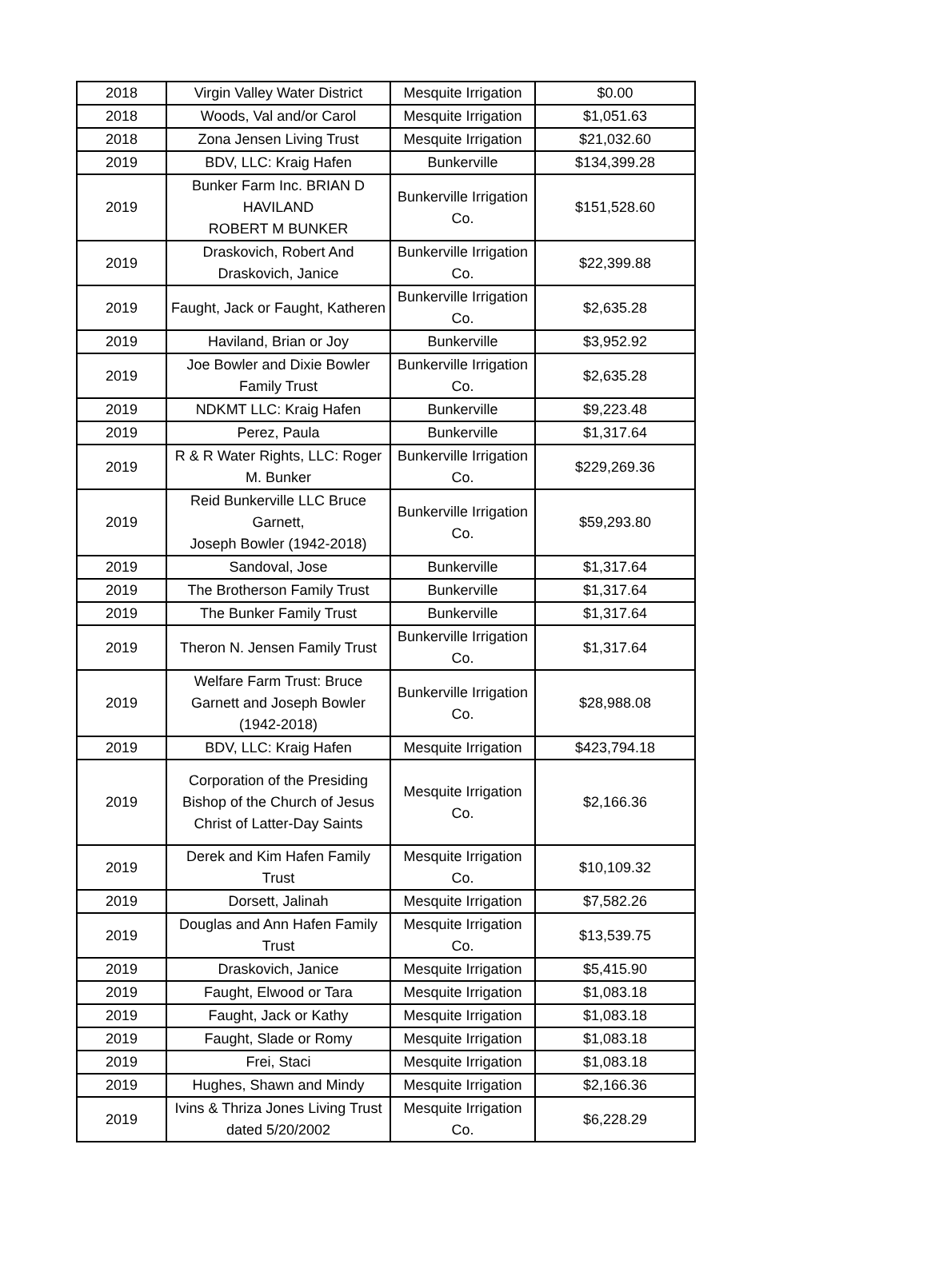| 2018 | Virgin Valley Water District | Mesquite Irrigation | $0.00 |
| 2018 | Woods, Val and/or Carol | Mesquite Irrigation | $1,051.63 |
| 2018 | Zona Jensen Living Trust | Mesquite Irrigation | $21,032.60 |
| 2019 | BDV, LLC: Kraig Hafen | Bunkerville | $134,399.28 |
| 2019 | Bunker Farm Inc. BRIAN D HAVILAND ROBERT M BUNKER | Bunkerville Irrigation Co. | $151,528.60 |
| 2019 | Draskovich, Robert And Draskovich, Janice | Bunkerville Irrigation Co. | $22,399.88 |
| 2019 | Faught, Jack or Faught, Katheren | Bunkerville Irrigation Co. | $2,635.28 |
| 2019 | Haviland, Brian or Joy | Bunkerville | $3,952.92 |
| 2019 | Joe Bowler and Dixie Bowler Family Trust | Bunkerville Irrigation Co. | $2,635.28 |
| 2019 | NDKMT LLC: Kraig Hafen | Bunkerville | $9,223.48 |
| 2019 | Perez, Paula | Bunkerville | $1,317.64 |
| 2019 | R & R Water Rights, LLC: Roger M. Bunker | Bunkerville Irrigation Co. | $229,269.36 |
| 2019 | Reid Bunkerville LLC Bruce Garnett, Joseph Bowler (1942-2018) | Bunkerville Irrigation Co. | $59,293.80 |
| 2019 | Sandoval, Jose | Bunkerville | $1,317.64 |
| 2019 | The Brotherson Family Trust | Bunkerville | $1,317.64 |
| 2019 | The Bunker Family Trust | Bunkerville | $1,317.64 |
| 2019 | Theron N. Jensen Family Trust | Bunkerville Irrigation Co. | $1,317.64 |
| 2019 | Welfare Farm Trust: Bruce Garnett and Joseph Bowler (1942-2018) | Bunkerville Irrigation Co. | $28,988.08 |
| 2019 | BDV, LLC: Kraig Hafen | Mesquite Irrigation | $423,794.18 |
| 2019 | Corporation of the Presiding Bishop of the Church of Jesus Christ of Latter-Day Saints | Mesquite Irrigation Co. | $2,166.36 |
| 2019 | Derek and Kim Hafen Family Trust | Mesquite Irrigation Co. | $10,109.32 |
| 2019 | Dorsett, Jalinah | Mesquite Irrigation | $7,582.26 |
| 2019 | Douglas and Ann Hafen Family Trust | Mesquite Irrigation Co. | $13,539.75 |
| 2019 | Draskovich, Janice | Mesquite Irrigation | $5,415.90 |
| 2019 | Faught, Elwood or Tara | Mesquite Irrigation | $1,083.18 |
| 2019 | Faught, Jack or Kathy | Mesquite Irrigation | $1,083.18 |
| 2019 | Faught, Slade or Romy | Mesquite Irrigation | $1,083.18 |
| 2019 | Frei, Staci | Mesquite Irrigation | $1,083.18 |
| 2019 | Hughes, Shawn and Mindy | Mesquite Irrigation | $2,166.36 |
| 2019 | Ivins & Thriza Jones Living Trust dated 5/20/2002 | Mesquite Irrigation Co. | $6,228.29 |